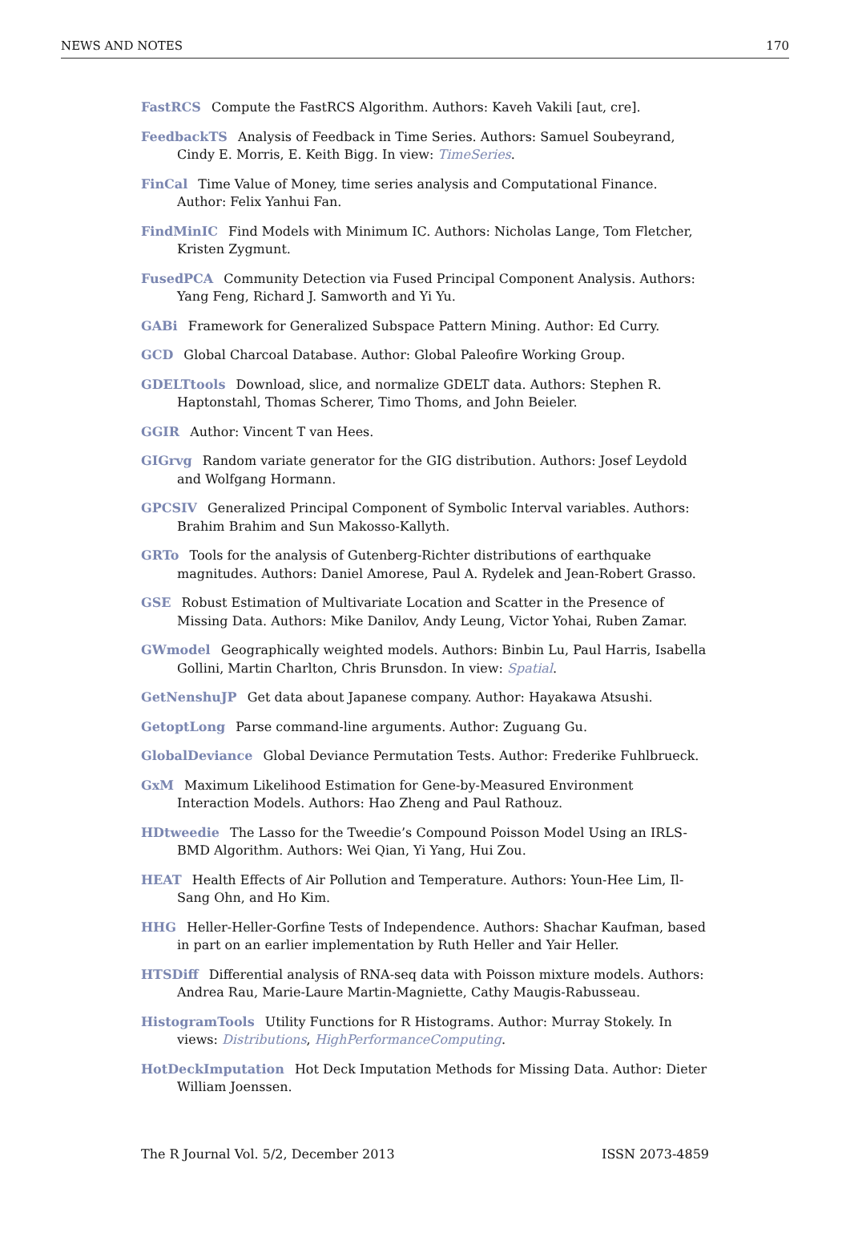NEWS AND NOTES 170
FastRCS Compute the FastRCS Algorithm. Authors: Kaveh Vakili [aut, cre].
FeedbackTS Analysis of Feedback in Time Series. Authors: Samuel Soubeyrand, Cindy E. Morris, E. Keith Bigg. In view: TimeSeries.
FinCal Time Value of Money, time series analysis and Computational Finance. Author: Felix Yanhui Fan.
FindMinIC Find Models with Minimum IC. Authors: Nicholas Lange, Tom Fletcher, Kristen Zygmunt.
FusedPCA Community Detection via Fused Principal Component Analysis. Authors: Yang Feng, Richard J. Samworth and Yi Yu.
GABi Framework for Generalized Subspace Pattern Mining. Author: Ed Curry.
GCD Global Charcoal Database. Author: Global Paleofire Working Group.
GDELTtools Download, slice, and normalize GDELT data. Authors: Stephen R. Haptonstahl, Thomas Scherer, Timo Thoms, and John Beieler.
GGIR Author: Vincent T van Hees.
GIGrvg Random variate generator for the GIG distribution. Authors: Josef Leydold and Wolfgang Hormann.
GPCSIV Generalized Principal Component of Symbolic Interval variables. Authors: Brahim Brahim and Sun Makosso-Kallyth.
GRTo Tools for the analysis of Gutenberg-Richter distributions of earthquake magnitudes. Authors: Daniel Amorese, Paul A. Rydelek and Jean-Robert Grasso.
GSE Robust Estimation of Multivariate Location and Scatter in the Presence of Missing Data. Authors: Mike Danilov, Andy Leung, Victor Yohai, Ruben Zamar.
GWmodel Geographically weighted models. Authors: Binbin Lu, Paul Harris, Isabella Gollini, Martin Charlton, Chris Brunsdon. In view: Spatial.
GetNenshuJP Get data about Japanese company. Author: Hayakawa Atsushi.
GetoptLong Parse command-line arguments. Author: Zuguang Gu.
GlobalDeviance Global Deviance Permutation Tests. Author: Frederike Fuhlbrueck.
GxM Maximum Likelihood Estimation for Gene-by-Measured Environment Interaction Models. Authors: Hao Zheng and Paul Rathouz.
HDtweedie The Lasso for the Tweedie’s Compound Poisson Model Using an IRLS-BMD Algorithm. Authors: Wei Qian, Yi Yang, Hui Zou.
HEAT Health Effects of Air Pollution and Temperature. Authors: Youn-Hee Lim, Il-Sang Ohn, and Ho Kim.
HHG Heller-Heller-Gorfine Tests of Independence. Authors: Shachar Kaufman, based in part on an earlier implementation by Ruth Heller and Yair Heller.
HTSDiff Differential analysis of RNA-seq data with Poisson mixture models. Authors: Andrea Rau, Marie-Laure Martin-Magniette, Cathy Maugis-Rabusseau.
HistogramTools Utility Functions for R Histograms. Author: Murray Stokely. In views: Distributions, HighPerformanceComputing.
HotDeckImputation Hot Deck Imputation Methods for Missing Data. Author: Dieter William Joenssen.
The R Journal Vol. 5/2, December 2013 ISSN 2073-4859